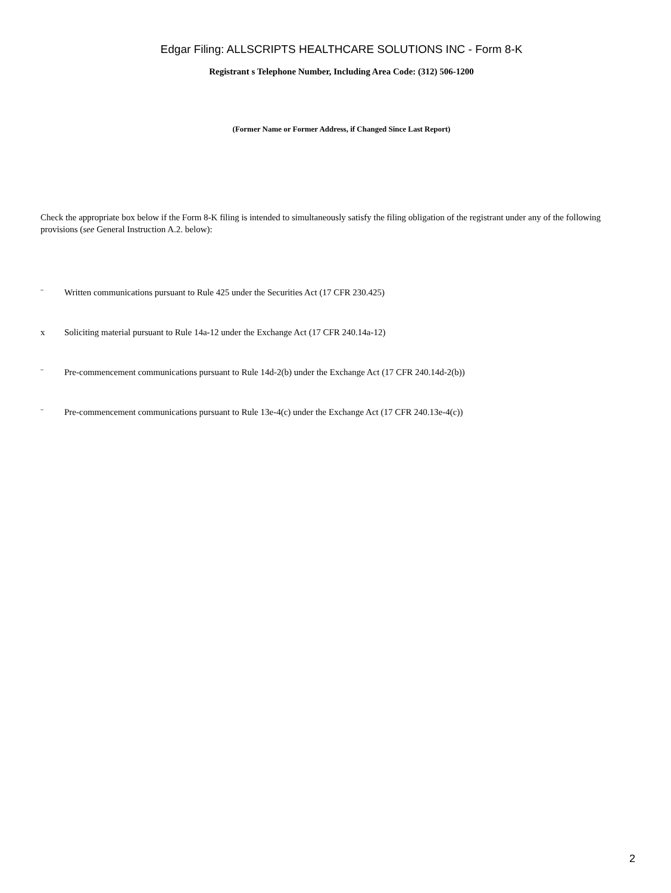Edgar Filing: ALLSCRIPTS HEALTHCARE SOLUTIONS INC - Form 8-K
Registrant s Telephone Number, Including Area Code: (312) 506-1200
(Former Name or Former Address, if Changed Since Last Report)
Check the appropriate box below if the Form 8-K filing is intended to simultaneously satisfy the filing obligation of the registrant under any of the following provisions (see General Instruction A.2. below):
¨ Written communications pursuant to Rule 425 under the Securities Act (17 CFR 230.425)
x Soliciting material pursuant to Rule 14a-12 under the Exchange Act (17 CFR 240.14a-12)
¨ Pre-commencement communications pursuant to Rule 14d-2(b) under the Exchange Act (17 CFR 240.14d-2(b))
¨ Pre-commencement communications pursuant to Rule 13e-4(c) under the Exchange Act (17 CFR 240.13e-4(c))
2